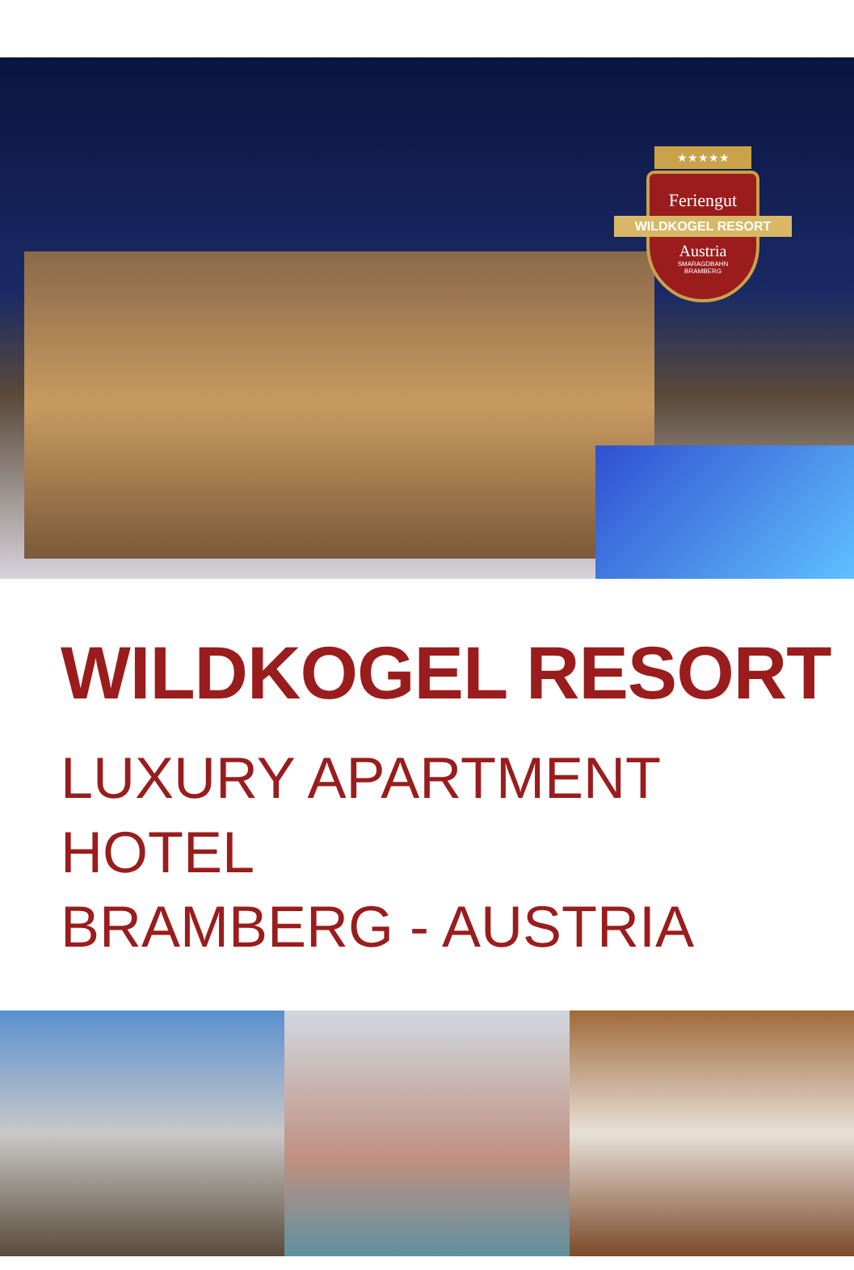★★★★★
Feriengut
WILDKOGEL RESORT
Austria
SMARAGDBAHN
BRAMBERG
WILDKOGEL RESORT
LUXURY APARTMENT HOTEL
BRAMBERG - AUSTRIA